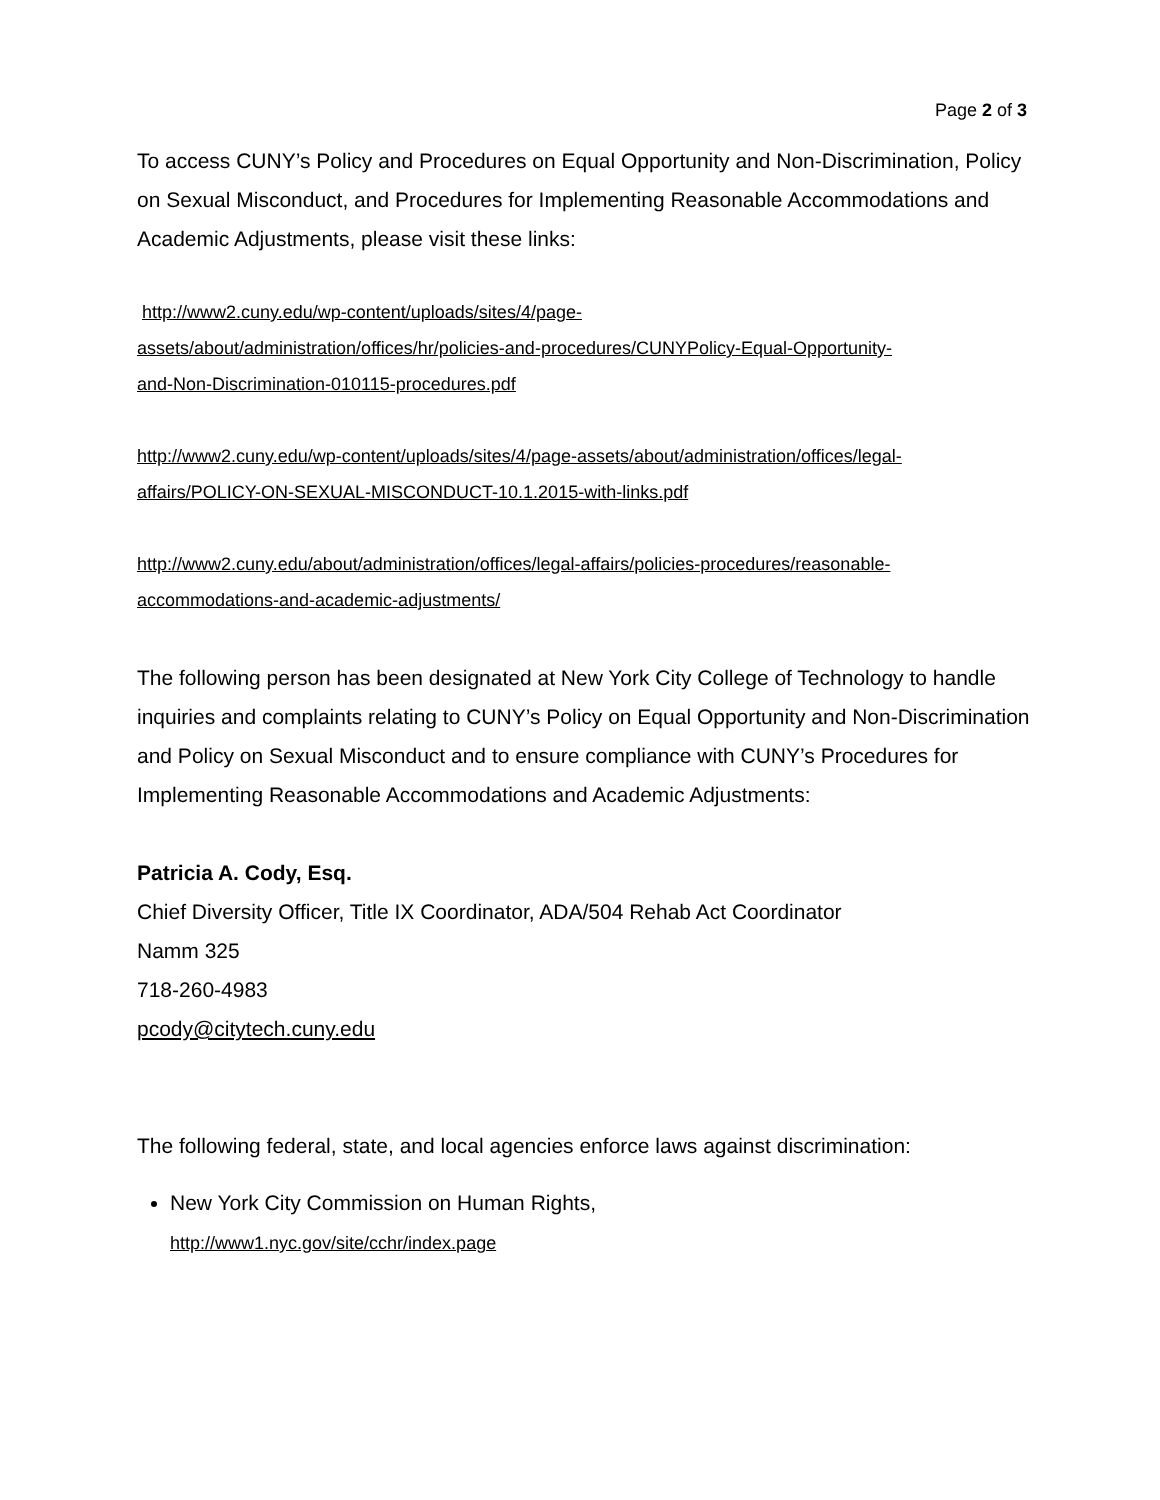Page 2 of 3
To access CUNY’s Policy and Procedures on Equal Opportunity and Non-Discrimination, Policy on Sexual Misconduct, and Procedures for Implementing Reasonable Accommodations and Academic Adjustments, please visit these links:
http://www2.cuny.edu/wp-content/uploads/sites/4/page-
assets/about/administration/offices/hr/policies-and-procedures/CUNYPolicy-Equal-Opportunity-
and-Non-Discrimination-010115-procedures.pdf
http://www2.cuny.edu/wp-content/uploads/sites/4/page-assets/about/administration/offices/legal-
affairs/POLICY-ON-SEXUAL-MISCONDUCT-10.1.2015-with-links.pdf
http://www2.cuny.edu/about/administration/offices/legal-affairs/policies-procedures/reasonable-
accommodations-and-academic-adjustments/
The following person has been designated at New York City College of Technology to handle inquiries and complaints relating to CUNY’s Policy on Equal Opportunity and Non-Discrimination and Policy on Sexual Misconduct and to ensure compliance with CUNY’s Procedures for Implementing Reasonable Accommodations and Academic Adjustments:
Patricia A. Cody, Esq.
Chief Diversity Officer, Title IX Coordinator, ADA/504 Rehab Act Coordinator
Namm 325
718-260-4983
pcody@citytech.cuny.edu
The following federal, state, and local agencies enforce laws against discrimination:
New York City Commission on Human Rights,
http://www1.nyc.gov/site/cchr/index.page